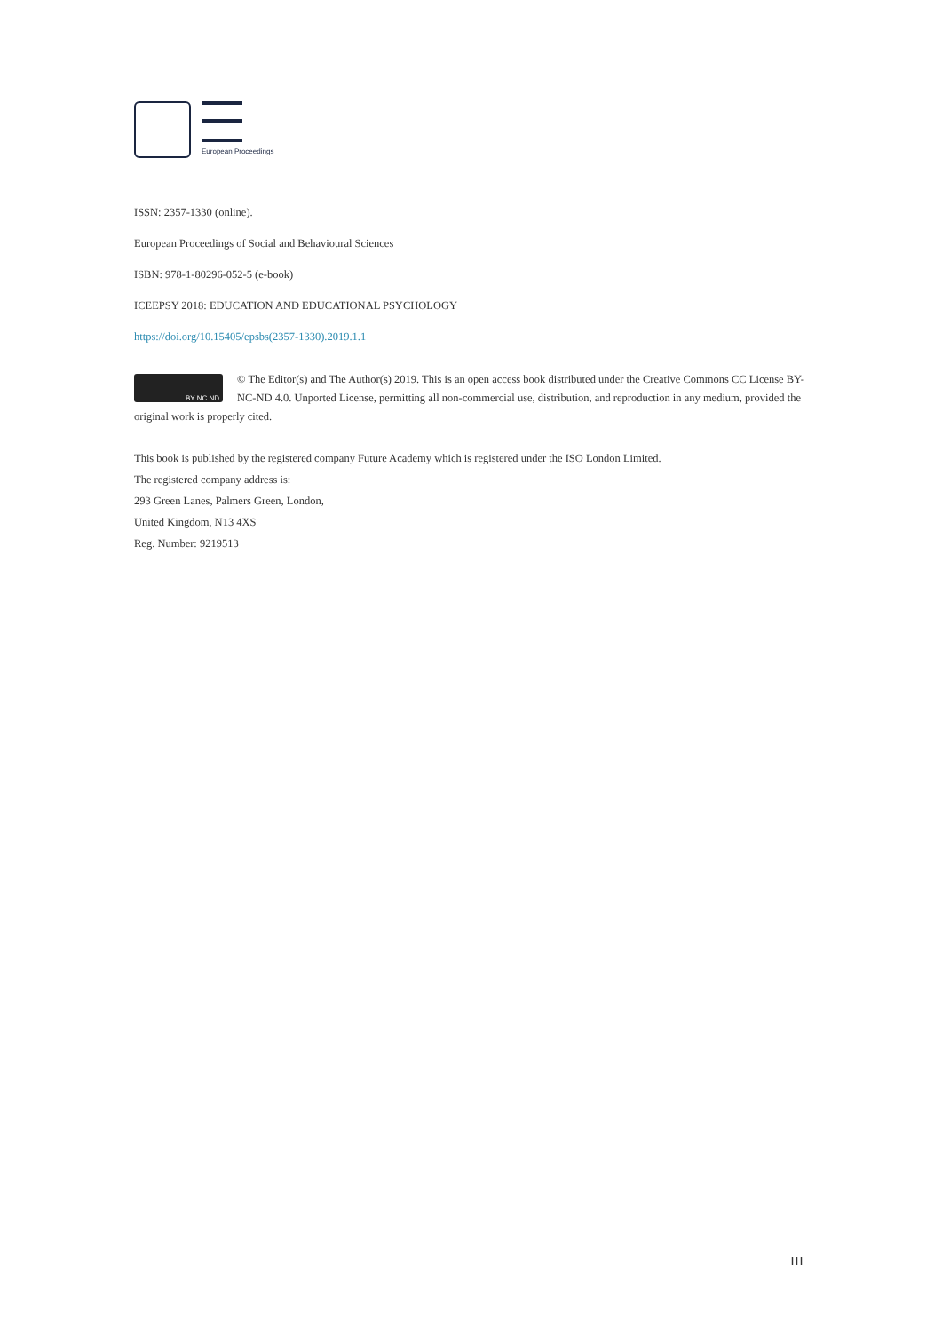European Proceedings
ISSN: 2357-1330 (online).
European Proceedings of Social and Behavioural Sciences
ISBN: 978-1-80296-052-5 (e-book)
ICEEPSY 2018: EDUCATION AND EDUCATIONAL PSYCHOLOGY
https://doi.org/10.15405/epsbs(2357-1330).2019.1.1
BY NC ND
© The Editor(s) and The Author(s) 2019. This is an open access book distributed under the Creative Commons CC License BY-NC-ND 4.0. Unported License, permitting all non-commercial use, distribution, and reproduction in any medium, provided the original work is properly cited.
This book is published by the registered company Future Academy which is registered under the ISO London Limited.
The registered company address is:
293 Green Lanes, Palmers Green, London,
United Kingdom, N13 4XS
Reg. Number: 9219513
III